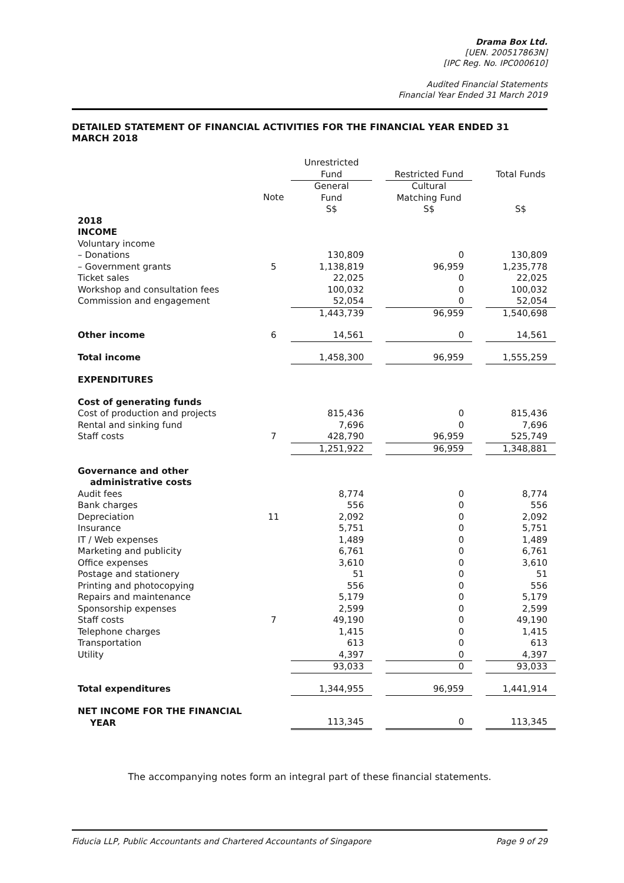Drama Box Ltd.
[UEN. 200517863N]
[IPC Reg. No. IPC000610]
Audited Financial Statements
Financial Year Ended 31 March 2019
DETAILED STATEMENT OF FINANCIAL ACTIVITIES FOR THE FINANCIAL YEAR ENDED 31 MARCH 2018
| | | Unrestricted Fund | | Restricted Fund | | Total Funds |
| --- | --- | --- | --- | --- | --- | --- |
| | Note | General Fund S$ | | Cultural Matching Fund S$ | | S$ |
| 2018 INCOME Voluntary income | | | | | | |
| – Donations | | 130,809 | | 0 | | 130,809 |
| – Government grants | 5 | 1,138,819 | | 96,959 | | 1,235,778 |
| Ticket sales | | 22,025 | | 0 | | 22,025 |
| Workshop and consultation fees | | 100,032 | | 0 | | 100,032 |
| Commission and engagement | | 52,054 | | 0 | | 52,054 |
| | | 1,443,739 | | 96,959 | | 1,540,698 |
| Other income | 6 | 14,561 | | 0 | | 14,561 |
| Total income | | 1,458,300 | | 96,959 | | 1,555,259 |
| EXPENDITURES | | | | | | |
| Cost of generating funds | | | | | | |
| Cost of production and projects | | 815,436 | | 0 | | 815,436 |
| Rental and sinking fund | | 7,696 | | 0 | | 7,696 |
| Staff costs | 7 | 428,790 | | 96,959 | | 525,749 |
| | | 1,251,922 | | 96,959 | | 1,348,881 |
| Governance and other administrative costs | | | | | | |
| Audit fees | | 8,774 | | 0 | | 8,774 |
| Bank charges | | 556 | | 0 | | 556 |
| Depreciation | 11 | 2,092 | | 0 | | 2,092 |
| Insurance | | 5,751 | | 0 | | 5,751 |
| IT / Web expenses | | 1,489 | | 0 | | 1,489 |
| Marketing and publicity | | 6,761 | | 0 | | 6,761 |
| Office expenses | | 3,610 | | 0 | | 3,610 |
| Postage and stationery | | 51 | | 0 | | 51 |
| Printing and photocopying | | 556 | | 0 | | 556 |
| Repairs and maintenance | | 5,179 | | 0 | | 5,179 |
| Sponsorship expenses | | 2,599 | | 0 | | 2,599 |
| Staff costs | 7 | 49,190 | | 0 | | 49,190 |
| Telephone charges | | 1,415 | | 0 | | 1,415 |
| Transportation | | 613 | | 0 | | 613 |
| Utility | | 4,397 | | 0 | | 4,397 |
| | | 93,033 | | 0 | | 93,033 |
| Total expenditures | | 1,344,955 | | 96,959 | | 1,441,914 |
| NET INCOME FOR THE FINANCIAL YEAR | | 113,345 | | 0 | | 113,345 |
The accompanying notes form an integral part of these financial statements.
Fiducia LLP, Public Accountants and Chartered Accountants of Singapore Page 9 of 29